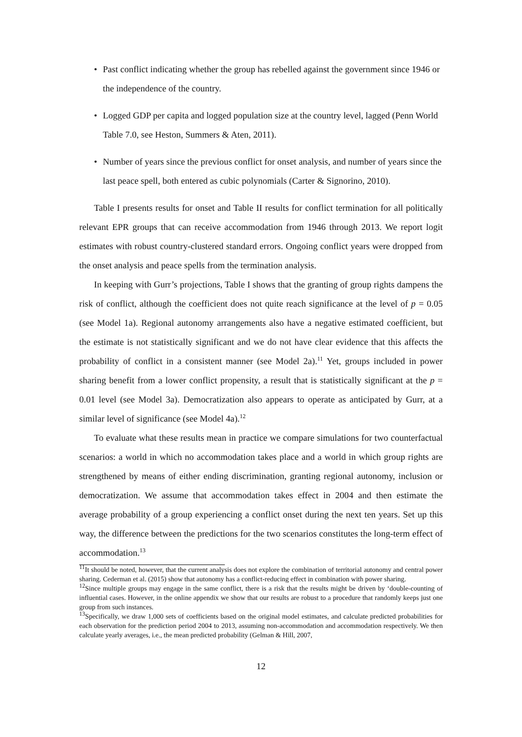• Past conflict indicating whether the group has rebelled against the government since 1946 or the independence of the country.
• Logged GDP per capita and logged population size at the country level, lagged (Penn World Table 7.0, see Heston, Summers & Aten, 2011).
• Number of years since the previous conflict for onset analysis, and number of years since the last peace spell, both entered as cubic polynomials (Carter & Signorino, 2010).
Table I presents results for onset and Table II results for conflict termination for all politically relevant EPR groups that can receive accommodation from 1946 through 2013. We report logit estimates with robust country-clustered standard errors. Ongoing conflict years were dropped from the onset analysis and peace spells from the termination analysis.
In keeping with Gurr’s projections, Table I shows that the granting of group rights dampens the risk of conflict, although the coefficient does not quite reach significance at the level of p = 0.05 (see Model 1a). Regional autonomy arrangements also have a negative estimated coefficient, but the estimate is not statistically significant and we do not have clear evidence that this affects the probability of conflict in a consistent manner (see Model 2a).<sup>11</sup> Yet, groups included in power sharing benefit from a lower conflict propensity, a result that is statistically significant at the p = 0.01 level (see Model 3a). Democratization also appears to operate as anticipated by Gurr, at a similar level of significance (see Model 4a).<sup>12</sup>
To evaluate what these results mean in practice we compare simulations for two counterfactual scenarios: a world in which no accommodation takes place and a world in which group rights are strengthened by means of either ending discrimination, granting regional autonomy, inclusion or democratization. We assume that accommodation takes effect in 2004 and then estimate the average probability of a group experiencing a conflict onset during the next ten years. Set up this way, the difference between the predictions for the two scenarios constitutes the long-term effect of accommodation.<sup>13</sup>
<sup>11</sup> It should be noted, however, that the current analysis does not explore the combination of territorial autonomy and central power sharing. Cederman et al. (2015) show that autonomy has a conflict-reducing effect in combination with power sharing.
<sup>12</sup> Since multiple groups may engage in the same conflict, there is a risk that the results might be driven by ‘double-counting of influential cases. However, in the online appendix we show that our results are robust to a procedure that randomly keeps just one group from such instances.
<sup>13</sup> Specifically, we draw 1,000 sets of coefficients based on the original model estimates, and calculate predicted probabilities for each observation for the prediction period 2004 to 2013, assuming non-accommodation and accommodation respectively. We then calculate yearly averages, i.e., the mean predicted probability (Gelman & Hill, 2007,
12